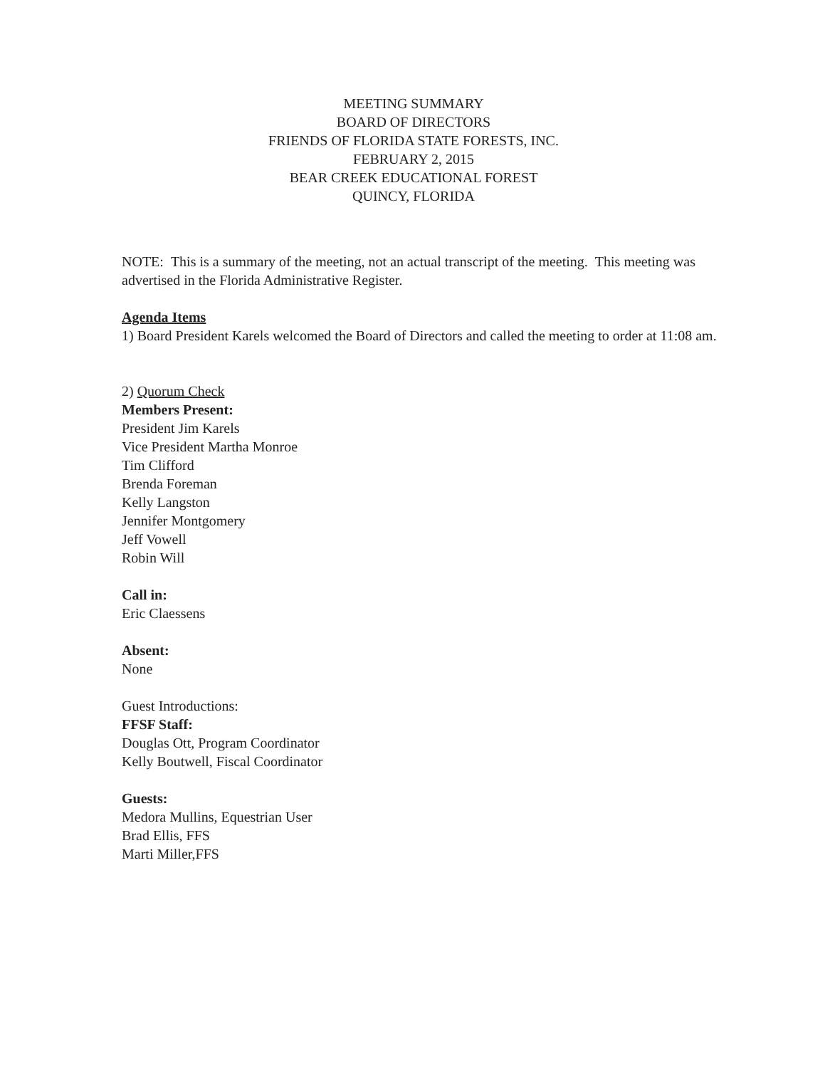MEETING SUMMARY
BOARD OF DIRECTORS
FRIENDS OF FLORIDA STATE FORESTS, INC.
FEBRUARY 2, 2015
BEAR CREEK EDUCATIONAL FOREST
QUINCY, FLORIDA
NOTE: This is a summary of the meeting, not an actual transcript of the meeting. This meeting was advertised in the Florida Administrative Register.
Agenda Items
1) Board President Karels welcomed the Board of Directors and called the meeting to order at 11:08 am.
2) Quorum Check
Members Present:
President Jim Karels
Vice President Martha Monroe
Tim Clifford
Brenda Foreman
Kelly Langston
Jennifer Montgomery
Jeff Vowell
Robin Will
Call in:
Eric Claessens
Absent:
None
Guest Introductions:
FFSF Staff:
Douglas Ott, Program Coordinator
Kelly Boutwell, Fiscal Coordinator
Guests:
Medora Mullins, Equestrian User
Brad Ellis, FFS
Marti Miller,FFS